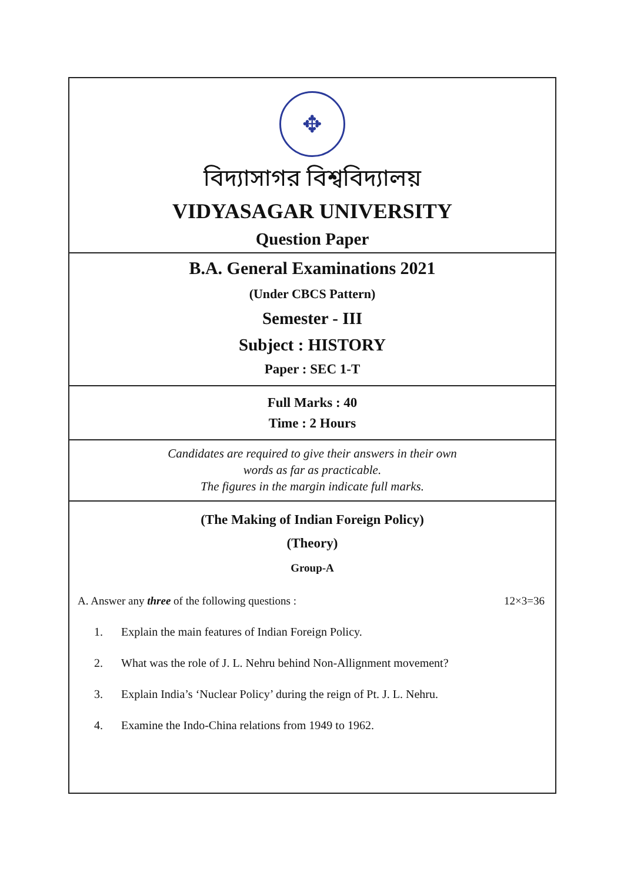✥
বিদ্যাসাগর বিশ্ববিদ্যালয়
VIDYASAGAR UNIVERSITY
Question Paper
B.A. General Examinations 2021
(Under CBCS Pattern)
Semester - III
Subject : HISTORY
Paper : SEC 1-T
Full Marks : 40
Time : 2 Hours
Candidates are required to give their answers in their own
words as far as practicable.
The figures in the margin indicate full marks.
(The Making of Indian Foreign Policy)
(Theory)
Group-A
A. Answer any three of the following questions : 12×3=36
1. Explain the main features of Indian Foreign Policy.
2. What was the role of J. L. Nehru behind Non-Allignment movement?
3. Explain India’s ‘Nuclear Policy’ during the reign of Pt. J. L. Nehru.
4. Examine the Indo-China relations from 1949 to 1962.